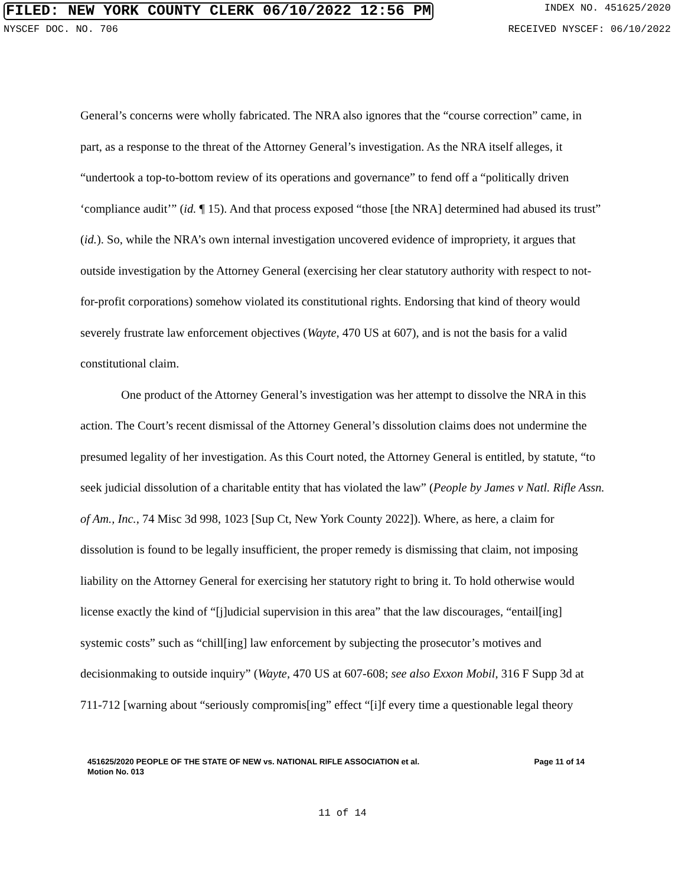FILED: NEW YORK COUNTY CLERK 06/10/2022 12:56 PM INDEX NO. 451625/2020
NYSCEF DOC. NO. 706 RECEIVED NYSCEF: 06/10/2022
General’s concerns were wholly fabricated. The NRA also ignores that the “course correction” came, in part, as a response to the threat of the Attorney General’s investigation. As the NRA itself alleges, it “undertook a top-to-bottom review of its operations and governance” to fend off a “politically driven ‘compliance audit’” (id. ¶ 15). And that process exposed “those [the NRA] determined had abused its trust” (id.). So, while the NRA’s own internal investigation uncovered evidence of impropriety, it argues that outside investigation by the Attorney General (exercising her clear statutory authority with respect to not-for-profit corporations) somehow violated its constitutional rights. Endorsing that kind of theory would severely frustrate law enforcement objectives (Wayte, 470 US at 607), and is not the basis for a valid constitutional claim.
One product of the Attorney General’s investigation was her attempt to dissolve the NRA in this action. The Court’s recent dismissal of the Attorney General’s dissolution claims does not undermine the presumed legality of her investigation. As this Court noted, the Attorney General is entitled, by statute, “to seek judicial dissolution of a charitable entity that has violated the law” (People by James v Natl. Rifle Assn. of Am., Inc., 74 Misc 3d 998, 1023 [Sup Ct, New York County 2022]). Where, as here, a claim for dissolution is found to be legally insufficient, the proper remedy is dismissing that claim, not imposing liability on the Attorney General for exercising her statutory right to bring it. To hold otherwise would license exactly the kind of “[j]udicial supervision in this area” that the law discourages, “entail[ing] systemic costs” such as “chill[ing] law enforcement by subjecting the prosecutor’s motives and decisionmaking to outside inquiry” (Wayte, 470 US at 607-608; see also Exxon Mobil, 316 F Supp 3d at 711-712 [warning about “seriously compromis[ing” effect “[i]f every time a questionable legal theory
451625/2020 PEOPLE OF THE STATE OF NEW vs. NATIONAL RIFLE ASSOCIATION et al. Page 11 of 14
Motion No. 013
11 of 14